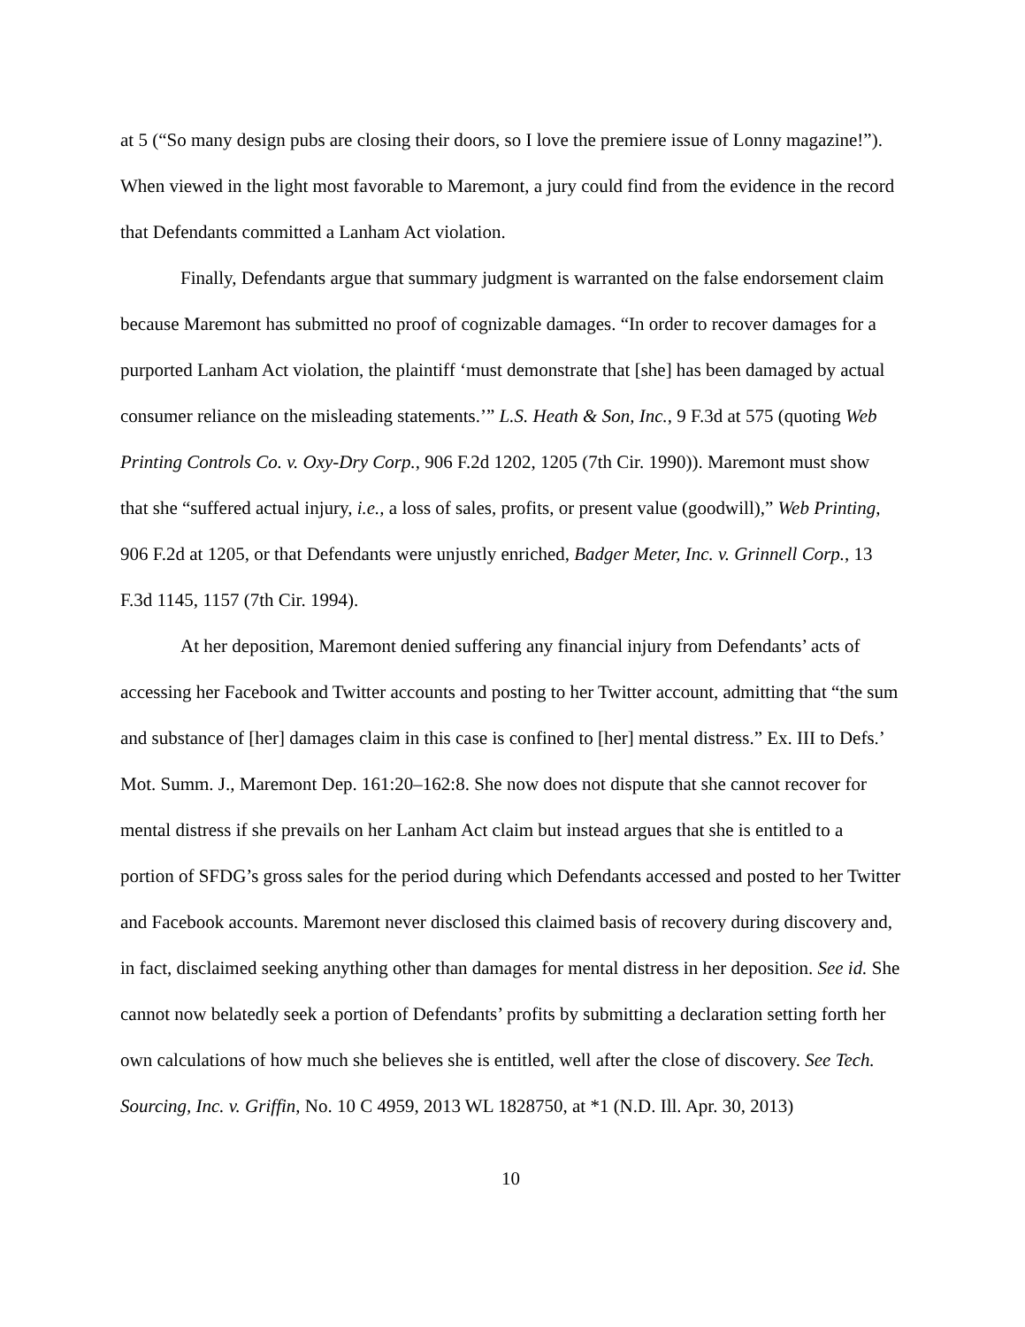at 5 (“So many design pubs are closing their doors, so I love the premiere issue of Lonny magazine!”). When viewed in the light most favorable to Maremont, a jury could find from the evidence in the record that Defendants committed a Lanham Act violation.
Finally, Defendants argue that summary judgment is warranted on the false endorsement claim because Maremont has submitted no proof of cognizable damages. “In order to recover damages for a purported Lanham Act violation, the plaintiff ‘must demonstrate that [she] has been damaged by actual consumer reliance on the misleading statements.’” L.S. Heath & Son, Inc., 9 F.3d at 575 (quoting Web Printing Controls Co. v. Oxy-Dry Corp., 906 F.2d 1202, 1205 (7th Cir. 1990)). Maremont must show that she “suffered actual injury, i.e., a loss of sales, profits, or present value (goodwill),” Web Printing, 906 F.2d at 1205, or that Defendants were unjustly enriched, Badger Meter, Inc. v. Grinnell Corp., 13 F.3d 1145, 1157 (7th Cir. 1994).
At her deposition, Maremont denied suffering any financial injury from Defendants’ acts of accessing her Facebook and Twitter accounts and posting to her Twitter account, admitting that “the sum and substance of [her] damages claim in this case is confined to [her] mental distress.” Ex. III to Defs.’ Mot. Summ. J., Maremont Dep. 161:20–162:8. She now does not dispute that she cannot recover for mental distress if she prevails on her Lanham Act claim but instead argues that she is entitled to a portion of SFDG’s gross sales for the period during which Defendants accessed and posted to her Twitter and Facebook accounts. Maremont never disclosed this claimed basis of recovery during discovery and, in fact, disclaimed seeking anything other than damages for mental distress in her deposition. See id. She cannot now belatedly seek a portion of Defendants’ profits by submitting a declaration setting forth her own calculations of how much she believes she is entitled, well after the close of discovery. See Tech. Sourcing, Inc. v. Griffin, No. 10 C 4959, 2013 WL 1828750, at *1 (N.D. Ill. Apr. 30, 2013)
10